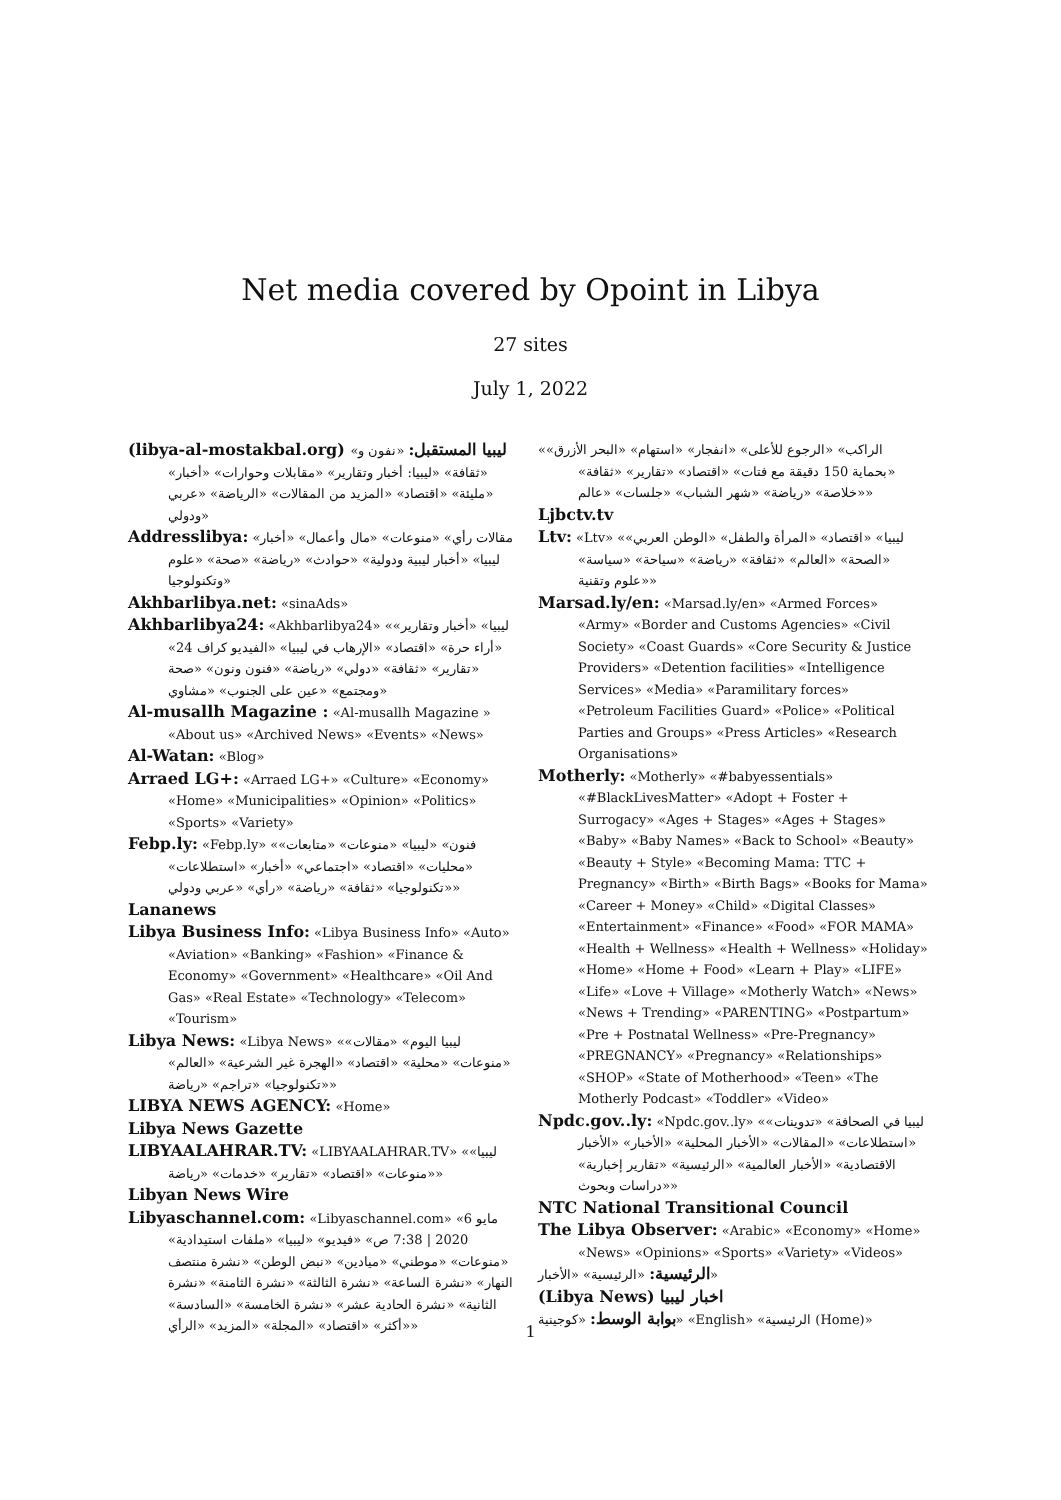Net media covered by Opoint in Libya
27 sites
July 1, 2022
(libya-al-mostakbal.org) ليبيا المستقبل: «نفون و» «ثقافة» «ليبيا: أخبار وتقارير» «مقابلات وحوارات» «أخبار» «مليئة» «اقتصاد» «المزيد من المقالات» «الرياضة» «عربي ودولي»
Addresslibya: «مقالات رأي» «منوعات» «مال وأعمال» «أخبار ليبيا» «أخبار ليبية ودولية» «حوادث» «رياضة» «صحة» «علوم وتكنولوجيا»
Akhbarlibya.net: «sinaAds»
Akhbarlibya24: «Akhbarlibya24» «ليبيا» «أخبار وتقارير» «أراء حرة» «اقتصاد» «الإرهاب في ليبيا» «الفيديو كراف 24» «تقارير» «ثقافة» «دولي» «رياضة» «فنون ونون» «صحة ومجتمع» «عين على الجنوب» «مشاوي»
Al-musallh Magazine : «Al-musallh Magazine » «About us» «Archived News» «Events» «News»
Al-Watan: «Blog»
Arraed LG+: «Arraed LG+» «Culture» «Economy» «Home» «Municipalities» «Opinion» «Politics» «Sports» «Variety»
Febp.ly: «Febp.ly» «فنون» «ليبيا» «منوعات» «متابعات» «محليات» «اقتصاد» «اجتماعي» «أخبار» «استطلاعات» «تكنولوجيا» «ثقافة» «رياضة» «رأي» «عربي ودولي»
Lananews
Libya Business Info: «Libya Business Info» «Auto» «Aviation» «Banking» «Fashion» «Finance & Economy» «Government» «Healthcare» «Oil And Gas» «Real Estate» «Technology» «Telecom» «Tourism»
Libya News: «Libya News» «ليبيا اليوم» «مقالات» «منوعات» «محلية» «اقتصاد» «الهجرة غير الشرعية» «العالم» «تكنولوجيا» «تراجم» «رياضة»
LIBYA NEWS AGENCY: «Home»
Libya News Gazette
LIBYAALAHRAR.TV: «LIBYAALAHRAR.TV» «ليبيا» «منوعات» «اقتصاد» «تقارير» «خدمات» «رياضة»
Libyan News Wire
Libyaschannel.com: «Libyaschannel.com» «6 مايو 2020 | 7:38 ص» «فيديو» «ليبيا» «ملفات استيدادية» «منوعات» «موطني» «ميادين» «نبض الوطن» «نشرة منتصف النهار» «نشرة الساعة» «نشرة الثالثة» «نشرة الثامنة» «نشرة الثانية» «نشرة الحادية عشر» «نشرة الخامسة» «السادسة» «أكثر» «اقتصاد» «المجلة» «المزيد» «الرأي»
«الراكب» «الرجوع للأعلى» «انفجار» «استهام» «البحر الأزرق» «بحماية 150 دقيقة مع فتات» «اقتصاد» «تقارير» «ثقافة» «خلاصة» «رياضة» «شهر الشباب» «جلسات» «عالم»
Ljbctv.tv
Ltv: «Ltv» «ليبيا» «اقتصاد» «المرأة والطفل» «الوطن العربي» «الصحة» «العالم» «ثقافة» «رياضة» «سياحة» «سياسة» «علوم وتقنية»
Marsad.ly/en: «Marsad.ly/en» «Armed Forces» «Army» «Border and Customs Agencies» «Civil Society» «Coast Guards» «Core Security & Justice Providers» «Detention facilities» «Intelligence Services» «Media» «Paramilitary forces» «Petroleum Facilities Guard» «Police» «Political Parties and Groups» «Press Articles» «Research Organisations»
Motherly: «Motherly» «#babyessentials» «#BlackLivesMatter» «Adopt + Foster + Surrogacy» «Ages + Stages» «Ages + Stages» «Baby» «Baby Names» «Back to School» «Beauty» «Beauty + Style» «Becoming Mama: TTC + Pregnancy» «Birth» «Birth Bags» «Books for Mama» «Career + Money» «Child» «Digital Classes» «Entertainment» «Finance» «Food» «FOR MAMA» «Health + Wellness» «Health + Wellness» «Holiday» «Home» «Home + Food» «Learn + Play» «LIFE» «Life» «Love + Village» «Motherly Watch» «News» «News + Trending» «PARENTING» «Postpartum» «Pre + Postnatal Wellness» «Pre-Pregnancy» «PREGNANCY» «Pregnancy» «Relationships» «SHOP» «State of Motherhood» «Teen» «The Motherly Podcast» «Toddler» «Video»
Npdc.gov..ly: «Npdc.gov..ly» «ليبيا في الصحافة» «تدوينات» «استطلاعات» «المقالات» «الأخبار المحلية» «الأخبار» «الأخبار الاقتصادية» «الأخبار العالمية» «الرئيسية» «تقارير إخبارية» «دراسات وبحوث»
NTC National Transitional Council
The Libya Observer: «Arabic» «Economy» «Home» «News» «Opinions» «Sports» «Variety» «Videos»
الرئيسية: «الرئيسية» «الأخبار»
(Libya News) اخبار ليبيا
بوابة الوسط: «كوجينية» «English» «الرئيسية (Home)»
1